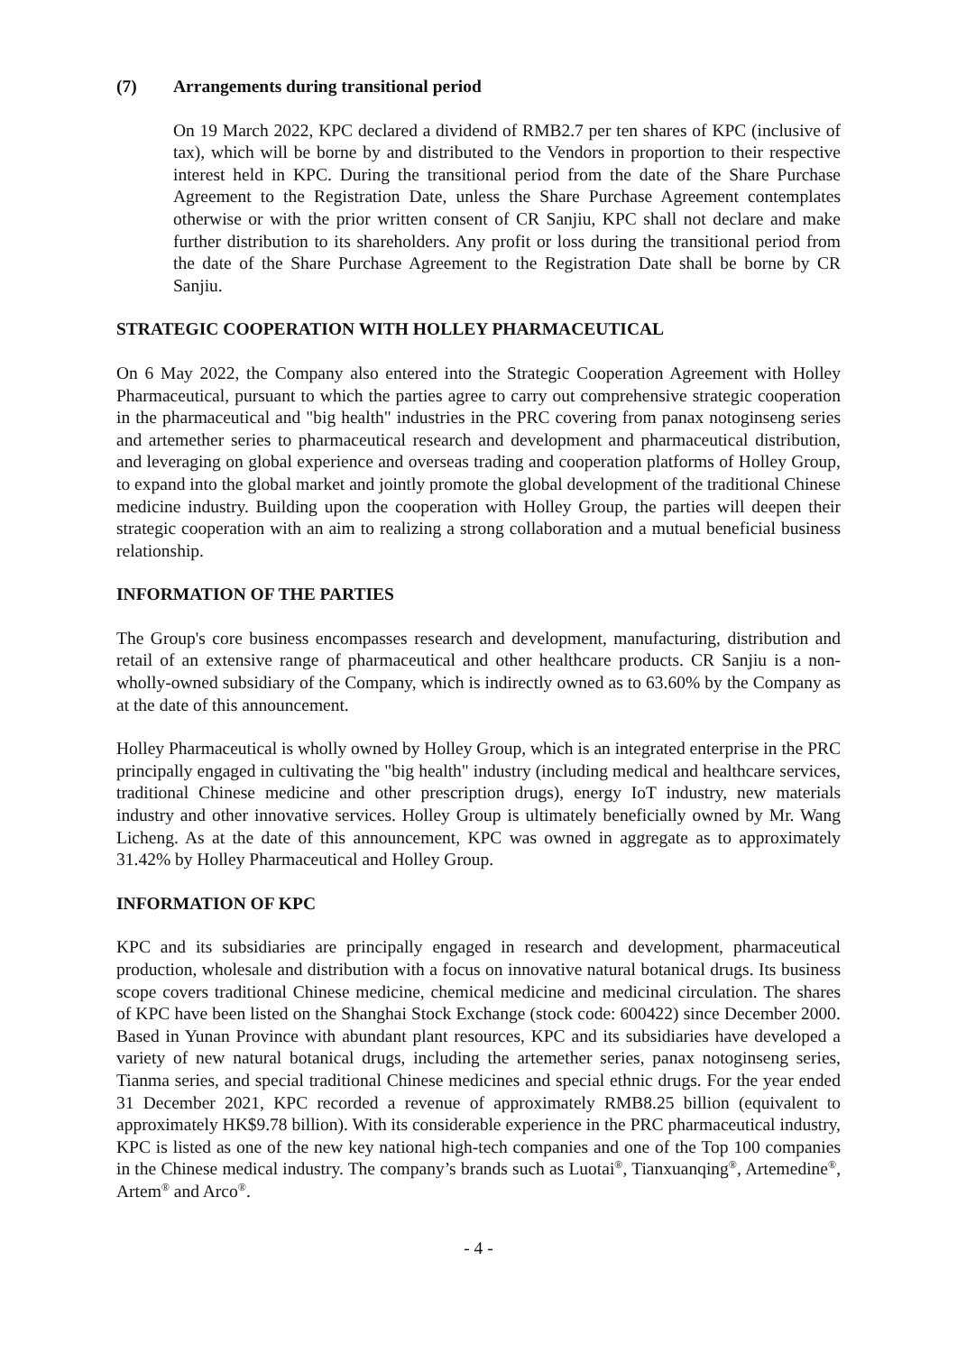(7) Arrangements during transitional period
On 19 March 2022, KPC declared a dividend of RMB2.7 per ten shares of KPC (inclusive of tax), which will be borne by and distributed to the Vendors in proportion to their respective interest held in KPC. During the transitional period from the date of the Share Purchase Agreement to the Registration Date, unless the Share Purchase Agreement contemplates otherwise or with the prior written consent of CR Sanjiu, KPC shall not declare and make further distribution to its shareholders. Any profit or loss during the transitional period from the date of the Share Purchase Agreement to the Registration Date shall be borne by CR Sanjiu.
STRATEGIC COOPERATION WITH HOLLEY PHARMACEUTICAL
On 6 May 2022, the Company also entered into the Strategic Cooperation Agreement with Holley Pharmaceutical, pursuant to which the parties agree to carry out comprehensive strategic cooperation in the pharmaceutical and "big health" industries in the PRC covering from panax notoginseng series and artemether series to pharmaceutical research and development and pharmaceutical distribution, and leveraging on global experience and overseas trading and cooperation platforms of Holley Group, to expand into the global market and jointly promote the global development of the traditional Chinese medicine industry. Building upon the cooperation with Holley Group, the parties will deepen their strategic cooperation with an aim to realizing a strong collaboration and a mutual beneficial business relationship.
INFORMATION OF THE PARTIES
The Group's core business encompasses research and development, manufacturing, distribution and retail of an extensive range of pharmaceutical and other healthcare products. CR Sanjiu is a non-wholly-owned subsidiary of the Company, which is indirectly owned as to 63.60% by the Company as at the date of this announcement.
Holley Pharmaceutical is wholly owned by Holley Group, which is an integrated enterprise in the PRC principally engaged in cultivating the "big health" industry (including medical and healthcare services, traditional Chinese medicine and other prescription drugs), energy IoT industry, new materials industry and other innovative services. Holley Group is ultimately beneficially owned by Mr. Wang Licheng. As at the date of this announcement, KPC was owned in aggregate as to approximately 31.42% by Holley Pharmaceutical and Holley Group.
INFORMATION OF KPC
KPC and its subsidiaries are principally engaged in research and development, pharmaceutical production, wholesale and distribution with a focus on innovative natural botanical drugs. Its business scope covers traditional Chinese medicine, chemical medicine and medicinal circulation. The shares of KPC have been listed on the Shanghai Stock Exchange (stock code: 600422) since December 2000. Based in Yunan Province with abundant plant resources, KPC and its subsidiaries have developed a variety of new natural botanical drugs, including the artemether series, panax notoginseng series, Tianma series, and special traditional Chinese medicines and special ethnic drugs. For the year ended 31 December 2021, KPC recorded a revenue of approximately RMB8.25 billion (equivalent to approximately HK$9.78 billion). With its considerable experience in the PRC pharmaceutical industry, KPC is listed as one of the new key national high-tech companies and one of the Top 100 companies in the Chinese medical industry. The company’s brands such as Luotai<sup>®</sup>, Tianxuanqing<sup>®</sup>, Artemedine<sup>®</sup>, Artem<sup>®</sup> and Arco<sup>®</sup>.
- 4 -